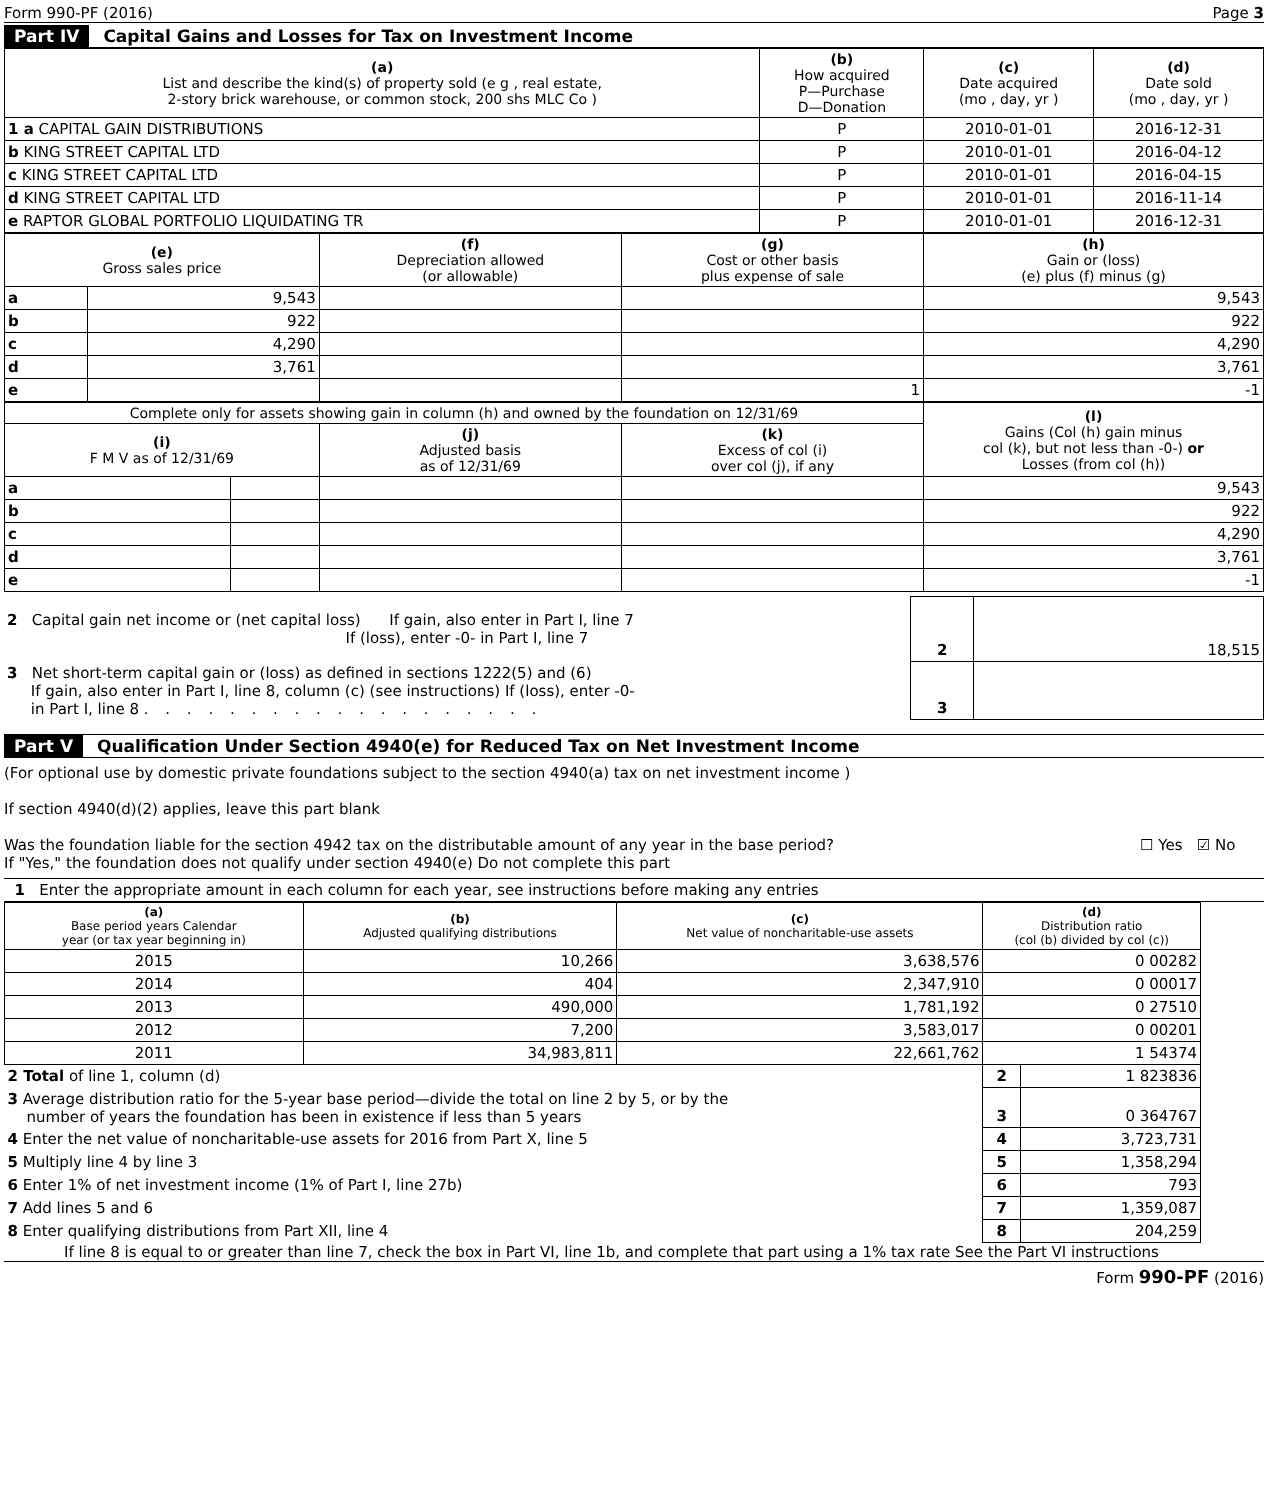Form 990-PF (2016) Page 3
Part IV Capital Gains and Losses for Tax on Investment Income
| (a) List and describe the kind(s) of property sold (e g , real estate, 2-story brick warehouse, or common stock, 200 shs MLC Co ) | (b) How acquired P—Purchase D—Donation | (c) Date acquired (mo , day, yr ) | (d) Date sold (mo , day, yr ) |
| --- | --- | --- | --- |
| 1 a CAPITAL GAIN DISTRIBUTIONS | P | 2010-01-01 | 2016-12-31 |
| b KING STREET CAPITAL LTD | P | 2010-01-01 | 2016-04-12 |
| c KING STREET CAPITAL LTD | P | 2010-01-01 | 2016-04-15 |
| d KING STREET CAPITAL LTD | P | 2010-01-01 | 2016-11-14 |
| e RAPTOR GLOBAL PORTFOLIO LIQUIDATING TR | P | 2010-01-01 | 2016-12-31 |
| (e) Gross sales price | | (f) Depreciation allowed (or allowable) | (g) Cost or other basis plus expense of sale | (h) Gain or (loss) (e) plus (f) minus (g) |
| --- | --- | --- | --- | --- |
| a | 9,543 | | | 9,543 |
| b | 922 | | | 922 |
| c | 4,290 | | | 4,290 |
| d | 3,761 | | | 3,761 |
| e | | | 1 | -1 |
| Complete only for assets showing gain in column (h) and owned by the foundation on 12/31/69 | | | | (l) Gains (Col (h) gain minus col (k), but not less than -0-) or Losses (from col (h)) |
| --- | --- | --- | --- | --- |
| (i) F M V as of 12/31/69 | | (j) Adjusted basis as of 12/31/69 | (k) Excess of col (i) over col (j), if any | |
| a | | | | 9,543 |
| b | | | | 922 |
| c | | | | 4,290 |
| d | | | | 3,761 |
| e | | | | -1 |
| 2 Capital gain net income or (net capital loss) If gain, also enter in Part I, line 7 If (loss), enter -0- in Part I, line 7 | 2 | 18,515 |
| 3 Net short-term capital gain or (loss) as defined in sections 1222(5) and (6) If gain, also enter in Part I, line 8, column (c) (see instructions) If (loss), enter -0- in Part I, line 8 . . . . . . . . . . . . . . . . . . . | 3 | |
Part V Qualification Under Section 4940(e) for Reduced Tax on Net Investment Income
(For optional use by domestic private foundations subject to the section 4940(a) tax on net investment income )
If section 4940(d)(2) applies, leave this part blank
Was the foundation liable for the section 4942 tax on the distributable amount of any year in the base period?
If "Yes," the foundation does not qualify under section 4940(e) Do not complete this part ☐ Yes ☑ No
1 Enter the appropriate amount in each column for each year, see instructions before making any entries
| (a) Base period years Calendar year (or tax year beginning in) | (b) Adjusted qualifying distributions | (c) Net value of noncharitable-use assets | (d) Distribution ratio (col (b) divided by col (c)) | |
| --- | --- | --- | --- | --- |
| 2015 | 10,266 | 3,638,576 | 0 00282 | |
| 2014 | 404 | 2,347,910 | 0 00017 | |
| 2013 | 490,000 | 1,781,192 | 0 27510 | |
| 2012 | 7,200 | 3,583,017 | 0 00201 | |
| 2011 | 34,983,811 | 22,661,762 | 1 54374 | |
| 2 Total of line 1, column (d) | | | 2 | 1 823836 |
| 3 Average distribution ratio for the 5-year base period—divide the total on line 2 by 5, or by the number of years the foundation has been in existence if less than 5 years | | | 3 | 0 364767 |
| 4 Enter the net value of noncharitable-use assets for 2016 from Part X, line 5 | | | 4 | 3,723,731 |
| 5 Multiply line 4 by line 3 | | | 5 | 1,358,294 |
| 6 Enter 1% of net investment income (1% of Part I, line 27b) | | | 6 | 793 |
| 7 Add lines 5 and 6 | | | 7 | 1,359,087 |
| 8 Enter qualifying distributions from Part XII, line 4 | | | 8 | 204,259 |
If line 8 is equal to or greater than line 7, check the box in Part VI, line 1b, and complete that part using a 1% tax rate See the Part VI instructions
Form 990-PF (2016)